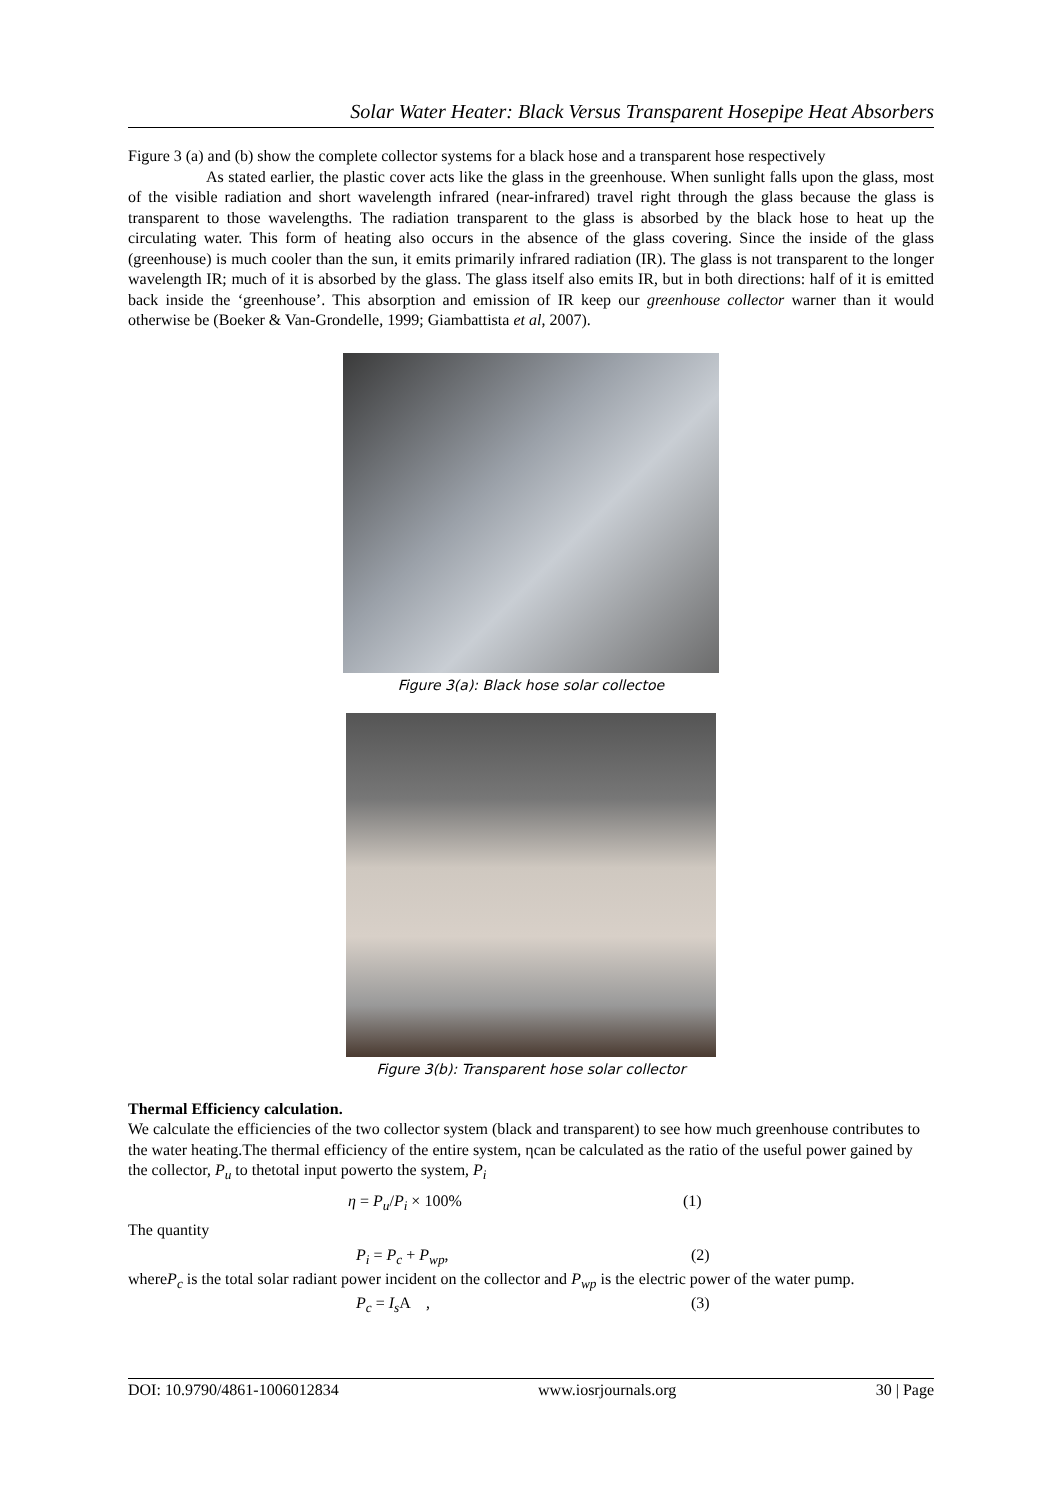Solar Water Heater: Black Versus Transparent Hosepipe Heat Absorbers
Figure 3 (a) and (b) show the complete collector systems for a black hose and a transparent hose respectively
As stated earlier, the plastic cover acts like the glass in the greenhouse. When sunlight falls upon the glass, most of the visible radiation and short wavelength infrared (near-infrared) travel right through the glass because the glass is transparent to those wavelengths. The radiation transparent to the glass is absorbed by the black hose to heat up the circulating water. This form of heating also occurs in the absence of the glass covering. Since the inside of the glass (greenhouse) is much cooler than the sun, it emits primarily infrared radiation (IR). The glass is not transparent to the longer wavelength IR; much of it is absorbed by the glass. The glass itself also emits IR, but in both directions: half of it is emitted back inside the ‘greenhouse’. This absorption and emission of IR keep our greenhouse collector warner than it would otherwise be (Boeker & Van-Grondelle, 1999; Giambattista et al, 2007).
Figure 3(a): Black hose solar collectoe
Figure 3(b): Transparent hose solar collector
Thermal Efficiency calculation.
We calculate the efficiencies of the two collector system (black and transparent) to see how much greenhouse contributes to the water heating.The thermal efficiency of the entire system, ηcan be calculated as the ratio of the useful power gained by the collector, P<sub>u</sub> to thetotal input powerto the system, P<sub>i</sub>
η = P<sub>u</sub>/P<sub>i</sub> × 100% (1)
The quantity
P<sub>i</sub> = P<sub>c</sub> + P<sub>wp</sub>, (2)
whereP<sub>c</sub> is the total solar radiant power incident on the collector and P<sub>wp</sub> is the electric power of the water pump.
P<sub>c</sub> = I<sub>s</sub> A , (3)
DOI: 10.9790/4861-1006012834 www.iosrjournals.org 30 | Page